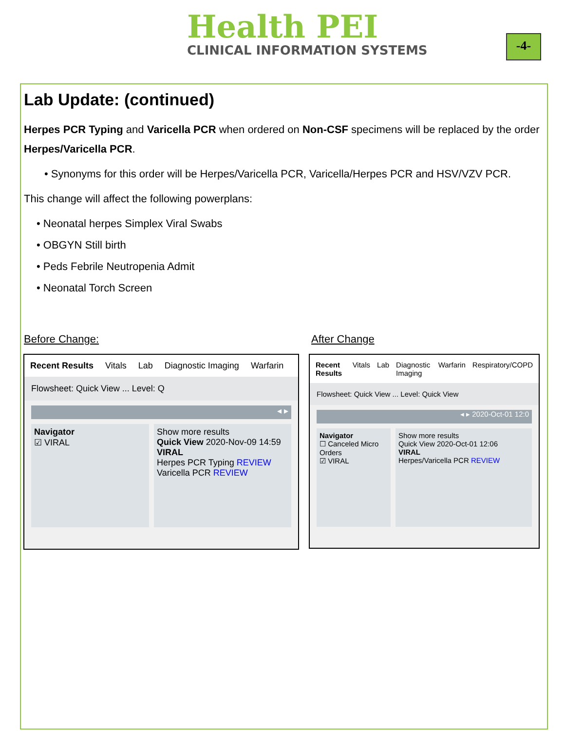Health PEI
CLINICAL INFORMATION SYSTEMS
-4-
Lab Update: (continued)
Herpes PCR Typing and Varicella PCR when ordered on Non-CSF specimens will be replaced by the order Herpes/Varicella PCR.
• Synonyms for this order will be Herpes/Varicella PCR, Varicella/Herpes PCR and HSV/VZV PCR.
This change will affect the following powerplans:
• Neonatal herpes Simplex Viral Swabs
• OBGYN Still birth
• Peds Febrile Neutropenia Admit
• Neonatal Torch Screen
Before Change: After Change
Recent Results Vitals Lab Diagnostic Imaging Warfarin
Flowsheet: Quick View ... Level: Q
◂ ▸
Navigator
☑ VIRAL
Show more results
Quick View 2020-Nov-09 14:59
VIRAL
Herpes PCR Typing REVIEW
Varicella PCR REVIEW
Recent Results Vitals Lab Diagnostic Imaging Warfarin Respiratory/COPD
Flowsheet: Quick View ... Level: Quick View
◂ ▸ 2020-Oct-01 12:0
Navigator
☐ Canceled Micro Orders
☑ VIRAL
Show more results
Quick View 2020-Oct-01 12:06
VIRAL
Herpes/Varicella PCR REVIEW